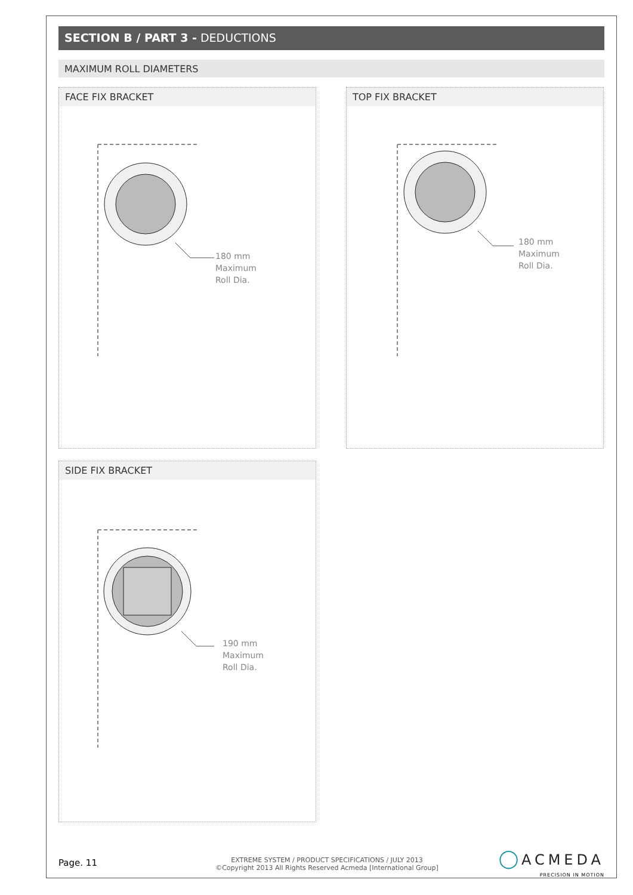SECTION B / PART 3 - DEDUCTIONS
MAXIMUM ROLL DIAMETERS
FACE FIX BRACKET
180 mm
Maximum
Roll Dia.
TOP FIX BRACKET
180 mm
Maximum
Roll Dia.
SIDE FIX BRACKET
190 mm
Maximum
Roll Dia.
Page. 11
EXTREME SYSTEM / PRODUCT SPECIFICATIONS / JULY 2013
©Copyright 2013 All Rights Reserved Acmeda [International Group]
◯ ACMEDA
PRECISION IN MOTION